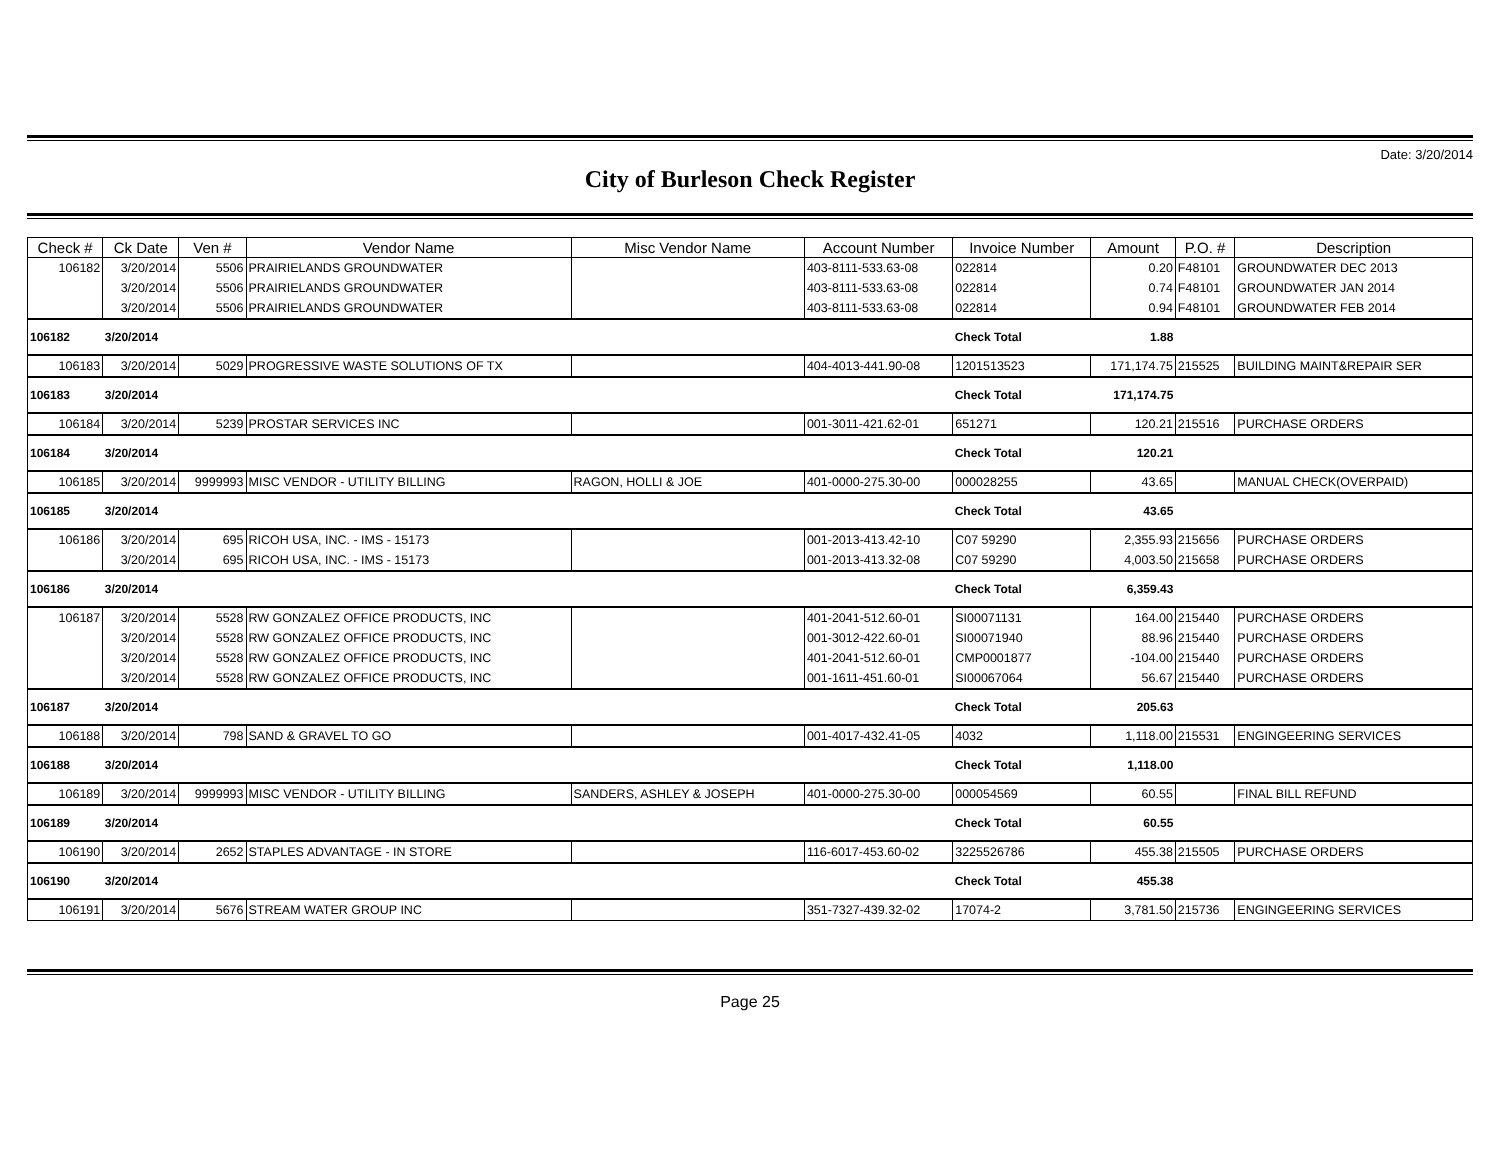Date: 3/20/2014
City of Burleson Check Register
| Check # | Ck Date | Ven # | Vendor Name | Misc Vendor Name | Account Number | Invoice Number | Amount | P.O. # | Description |
| --- | --- | --- | --- | --- | --- | --- | --- | --- | --- |
| 106182 | 3/20/2014 | 5506 | PRAIRIELANDS GROUNDWATER | | 403-8111-533.63-08 | 022814 | 0.20 | F48101 | GROUNDWATER DEC 2013 |
| | 3/20/2014 | 5506 | PRAIRIELANDS GROUNDWATER | | 403-8111-533.63-08 | 022814 | 0.74 | F48101 | GROUNDWATER JAN 2014 |
| | 3/20/2014 | 5506 | PRAIRIELANDS GROUNDWATER | | 403-8111-533.63-08 | 022814 | 0.94 | F48101 | GROUNDWATER FEB 2014 |
| 106182 | 3/20/2014 | | | | | Check Total | 1.88 | | |
| 106183 | 3/20/2014 | 5029 | PROGRESSIVE WASTE SOLUTIONS OF TX | | 404-4013-441.90-08 | 1201513523 | 171,174.75 | 215525 | BUILDING MAINT&REPAIR SER |
| 106183 | 3/20/2014 | | | | | Check Total | 171,174.75 | | |
| 106184 | 3/20/2014 | 5239 | PROSTAR SERVICES INC | | 001-3011-421.62-01 | 651271 | 120.21 | 215516 | PURCHASE ORDERS |
| 106184 | 3/20/2014 | | | | | Check Total | 120.21 | | |
| 106185 | 3/20/2014 | 9999993 | MISC VENDOR - UTILITY BILLING | RAGON, HOLLI & JOE | 401-0000-275.30-00 | 000028255 | 43.65 | | MANUAL CHECK(OVERPAID) |
| 106185 | 3/20/2014 | | | | | Check Total | 43.65 | | |
| 106186 | 3/20/2014 | 695 | RICOH USA, INC. - IMS - 15173 | | 001-2013-413.42-10 | C07 59290 | 2,355.93 | 215656 | PURCHASE ORDERS |
| | 3/20/2014 | 695 | RICOH USA, INC. - IMS - 15173 | | 001-2013-413.32-08 | C07 59290 | 4,003.50 | 215658 | PURCHASE ORDERS |
| 106186 | 3/20/2014 | | | | | Check Total | 6,359.43 | | |
| 106187 | 3/20/2014 | 5528 | RW GONZALEZ OFFICE PRODUCTS, INC | | 401-2041-512.60-01 | SI00071131 | 164.00 | 215440 | PURCHASE ORDERS |
| | 3/20/2014 | 5528 | RW GONZALEZ OFFICE PRODUCTS, INC | | 001-3012-422.60-01 | SI00071940 | 88.96 | 215440 | PURCHASE ORDERS |
| | 3/20/2014 | 5528 | RW GONZALEZ OFFICE PRODUCTS, INC | | 401-2041-512.60-01 | CMP0001877 | -104.00 | 215440 | PURCHASE ORDERS |
| | 3/20/2014 | 5528 | RW GONZALEZ OFFICE PRODUCTS, INC | | 001-1611-451.60-01 | SI00067064 | 56.67 | 215440 | PURCHASE ORDERS |
| 106187 | 3/20/2014 | | | | | Check Total | 205.63 | | |
| 106188 | 3/20/2014 | 798 | SAND & GRAVEL TO GO | | 001-4017-432.41-05 | 4032 | 1,118.00 | 215531 | ENGINGEERING SERVICES |
| 106188 | 3/20/2014 | | | | | Check Total | 1,118.00 | | |
| 106189 | 3/20/2014 | 9999993 | MISC VENDOR - UTILITY BILLING | SANDERS, ASHLEY & JOSEPH | 401-0000-275.30-00 | 000054569 | 60.55 | | FINAL BILL REFUND |
| 106189 | 3/20/2014 | | | | | Check Total | 60.55 | | |
| 106190 | 3/20/2014 | 2652 | STAPLES ADVANTAGE - IN STORE | | 116-6017-453.60-02 | 3225526786 | 455.38 | 215505 | PURCHASE ORDERS |
| 106190 | 3/20/2014 | | | | | Check Total | 455.38 | | |
| 106191 | 3/20/2014 | 5676 | STREAM WATER GROUP INC | | 351-7327-439.32-02 | 17074-2 | 3,781.50 | 215736 | ENGINGEERING SERVICES |
Page 25